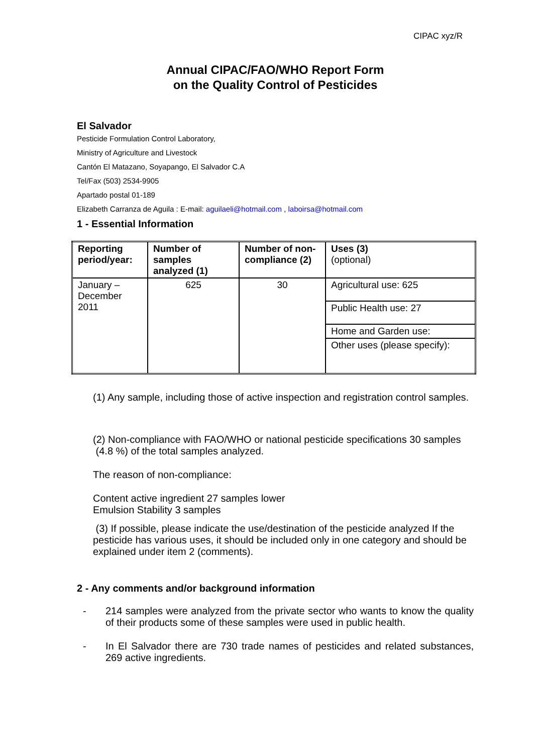CIPAC xyz/R
Annual CIPAC/FAO/WHO Report Form
on the Quality Control of Pesticides
El Salvador
Pesticide Formulation Control Laboratory,
Ministry of Agriculture and Livestock
Cantón El Matazano, Soyapango, El Salvador C.A
Tel/Fax (503) 2534-9905
Apartado postal 01-189
Elizabeth Carranza de Aguila : E-mail: aguilaeli@hotmail.com , laboirsa@hotmail.com
1 - Essential Information
| Reporting period/year: | Number of samples analyzed (1) | Number of non-compliance (2) | Uses (3) (optional) |
| --- | --- | --- | --- |
| January – December 2011 | 625 | 30 | Agricultural use: 625 |
| | | | Public Health use: 27 |
| | | | Home and Garden use: |
| | | | Other uses (please specify): |
(1) Any sample, including those of active inspection and registration control samples.
(2) Non-compliance with FAO/WHO or national pesticide specifications 30 samples (4.8 %) of the total samples analyzed.
The reason of non-compliance:
Content active ingredient 27 samples lower
Emulsion Stability 3 samples
(3) If possible, please indicate the use/destination of the pesticide analyzed If the pesticide has various uses, it should be included only in one category and should be explained under item 2 (comments).
2 - Any comments and/or background information
- 214 samples were analyzed from the private sector who wants to know the quality of their products some of these samples were used in public health.
- In El Salvador there are 730 trade names of pesticides and related substances, 269 active ingredients.